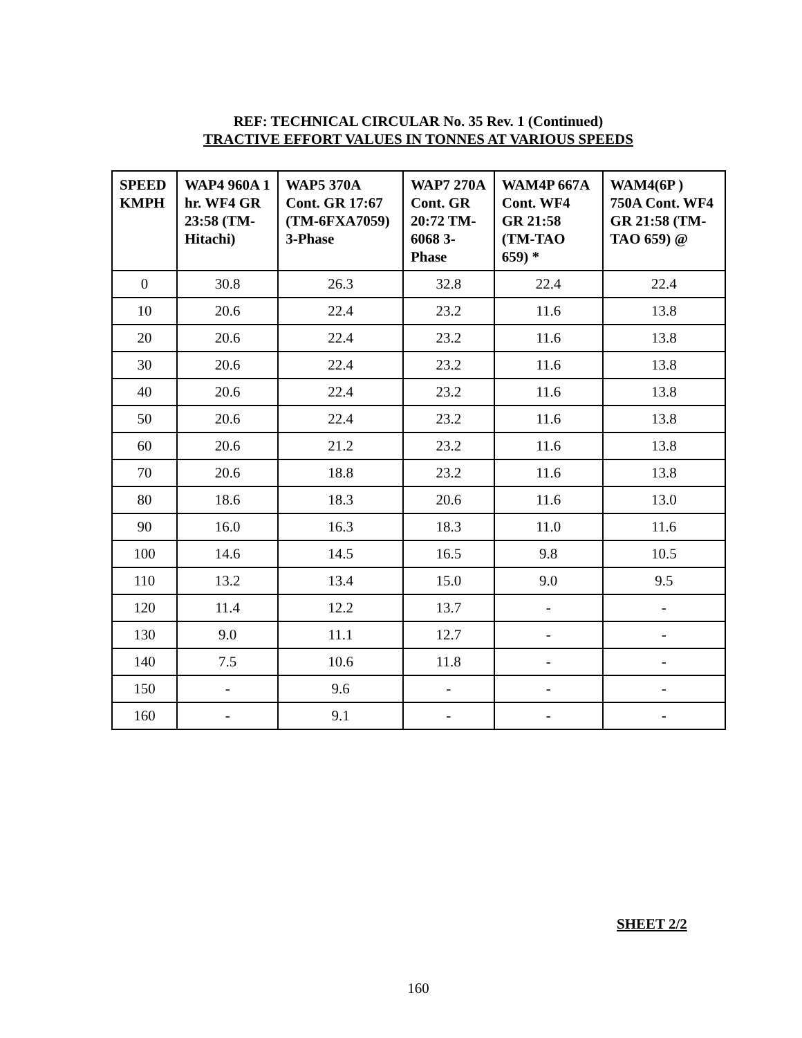REF: TECHNICAL CIRCULAR No. 35 Rev. 1 (Continued)
TRACTIVE EFFORT VALUES IN TONNES AT VARIOUS SPEEDS
| SPEED KMPH | WAP4 960A 1 hr. WF4 GR 23:58 (TM-Hitachi) | WAP5 370A Cont. GR 17:67 (TM-6FXA7059) 3-Phase | WAP7 270A Cont. GR 20:72 TM-6068 3-Phase | WAM4P 667A Cont. WF4 GR 21:58 (TM-TAO 659) * | WAM4(6P ) 750A Cont. WF4 GR 21:58 (TM-TAO 659) @ |
| --- | --- | --- | --- | --- | --- |
| 0 | 30.8 | 26.3 | 32.8 | 22.4 | 22.4 |
| 10 | 20.6 | 22.4 | 23.2 | 11.6 | 13.8 |
| 20 | 20.6 | 22.4 | 23.2 | 11.6 | 13.8 |
| 30 | 20.6 | 22.4 | 23.2 | 11.6 | 13.8 |
| 40 | 20.6 | 22.4 | 23.2 | 11.6 | 13.8 |
| 50 | 20.6 | 22.4 | 23.2 | 11.6 | 13.8 |
| 60 | 20.6 | 21.2 | 23.2 | 11.6 | 13.8 |
| 70 | 20.6 | 18.8 | 23.2 | 11.6 | 13.8 |
| 80 | 18.6 | 18.3 | 20.6 | 11.6 | 13.0 |
| 90 | 16.0 | 16.3 | 18.3 | 11.0 | 11.6 |
| 100 | 14.6 | 14.5 | 16.5 | 9.8 | 10.5 |
| 110 | 13.2 | 13.4 | 15.0 | 9.0 | 9.5 |
| 120 | 11.4 | 12.2 | 13.7 | - | - |
| 130 | 9.0 | 11.1 | 12.7 | - | - |
| 140 | 7.5 | 10.6 | 11.8 | - | - |
| 150 | - | 9.6 | - | - | - |
| 160 | - | 9.1 | - | - | - |
SHEET 2/2
160